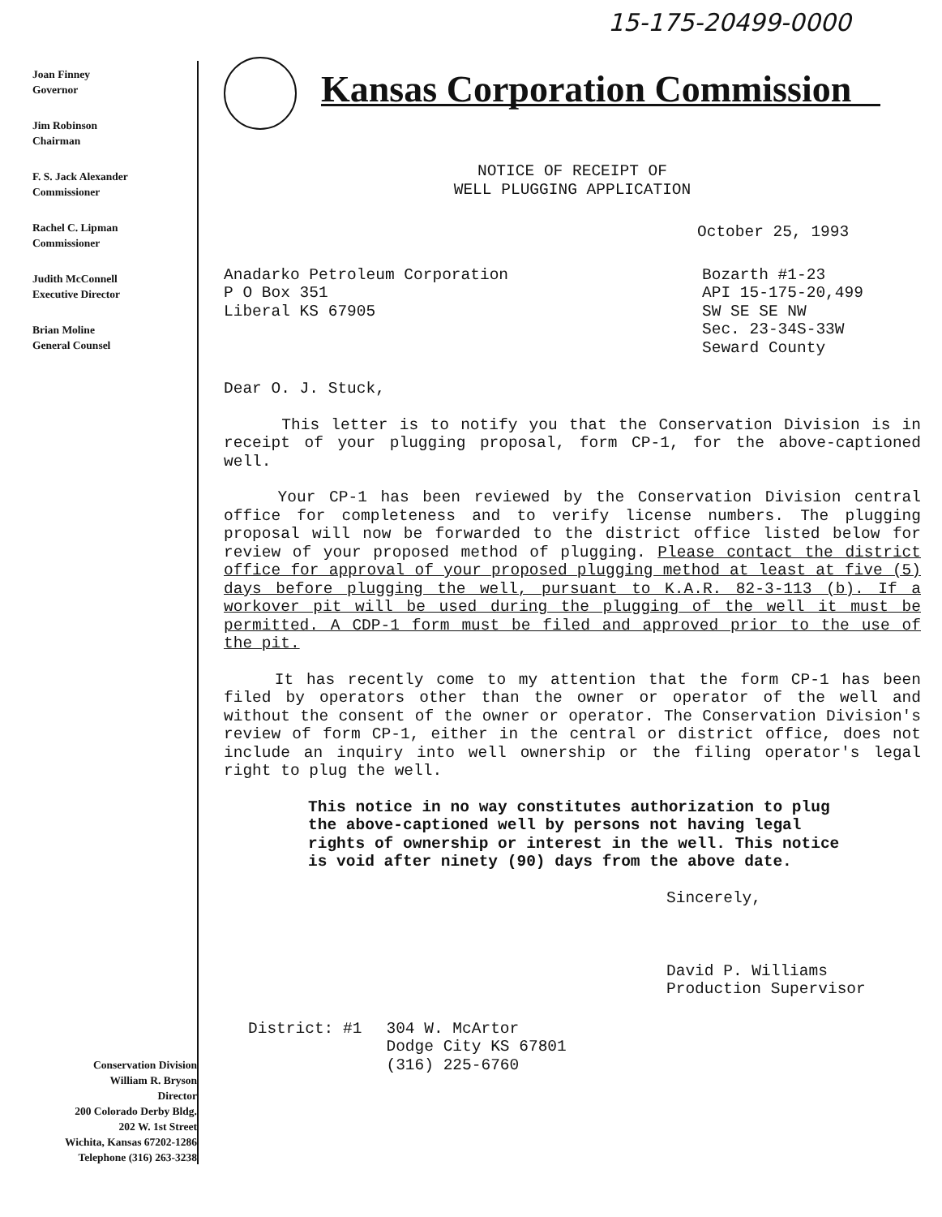15-175-20499-0000
Joan Finney
Governor
Jim Robinson
Chairman
F. S. Jack Alexander
Commissioner
Rachel C. Lipman
Commissioner
Judith McConnell
Executive Director
Brian Moline
General Counsel
Conservation Division
William R. Bryson
Director
200 Colorado Derby Bldg.
202 W. 1st Street
Wichita, Kansas 67202-1286
Telephone (316) 263-3238
Kansas Corporation Commission
NOTICE OF RECEIPT OF
WELL PLUGGING APPLICATION
October 25, 1993
Anadarko Petroleum Corporation
P O Box 351
Liberal KS 67905
Bozarth #1-23
API 15-175-20,499
SW SE SE NW
Sec. 23-34S-33W
Seward County
Dear O. J. Stuck,
This letter is to notify you that the Conservation Division is in receipt of your plugging proposal, form CP-1, for the above-captioned well.
Your CP-1 has been reviewed by the Conservation Division central office for completeness and to verify license numbers. The plugging proposal will now be forwarded to the district office listed below for review of your proposed method of plugging. Please contact the district office for approval of your proposed plugging method at least at five (5) days before plugging the well, pursuant to K.A.R. 82-3-113 (b). If a workover pit will be used during the plugging of the well it must be permitted. A CDP-1 form must be filed and approved prior to the use of the pit.
It has recently come to my attention that the form CP-1 has been filed by operators other than the owner or operator of the well and without the consent of the owner or operator. The Conservation Division's review of form CP-1, either in the central or district office, does not include an inquiry into well ownership or the filing operator's legal right to plug the well.
This notice in no way constitutes authorization to plug the above-captioned well by persons not having legal rights of ownership or interest in the well. This notice is void after ninety (90) days from the above date.
Sincerely,
David P. Williams
Production Supervisor
District: #1 304 W. McArtor
Dodge City KS 67801
(316) 225-6760